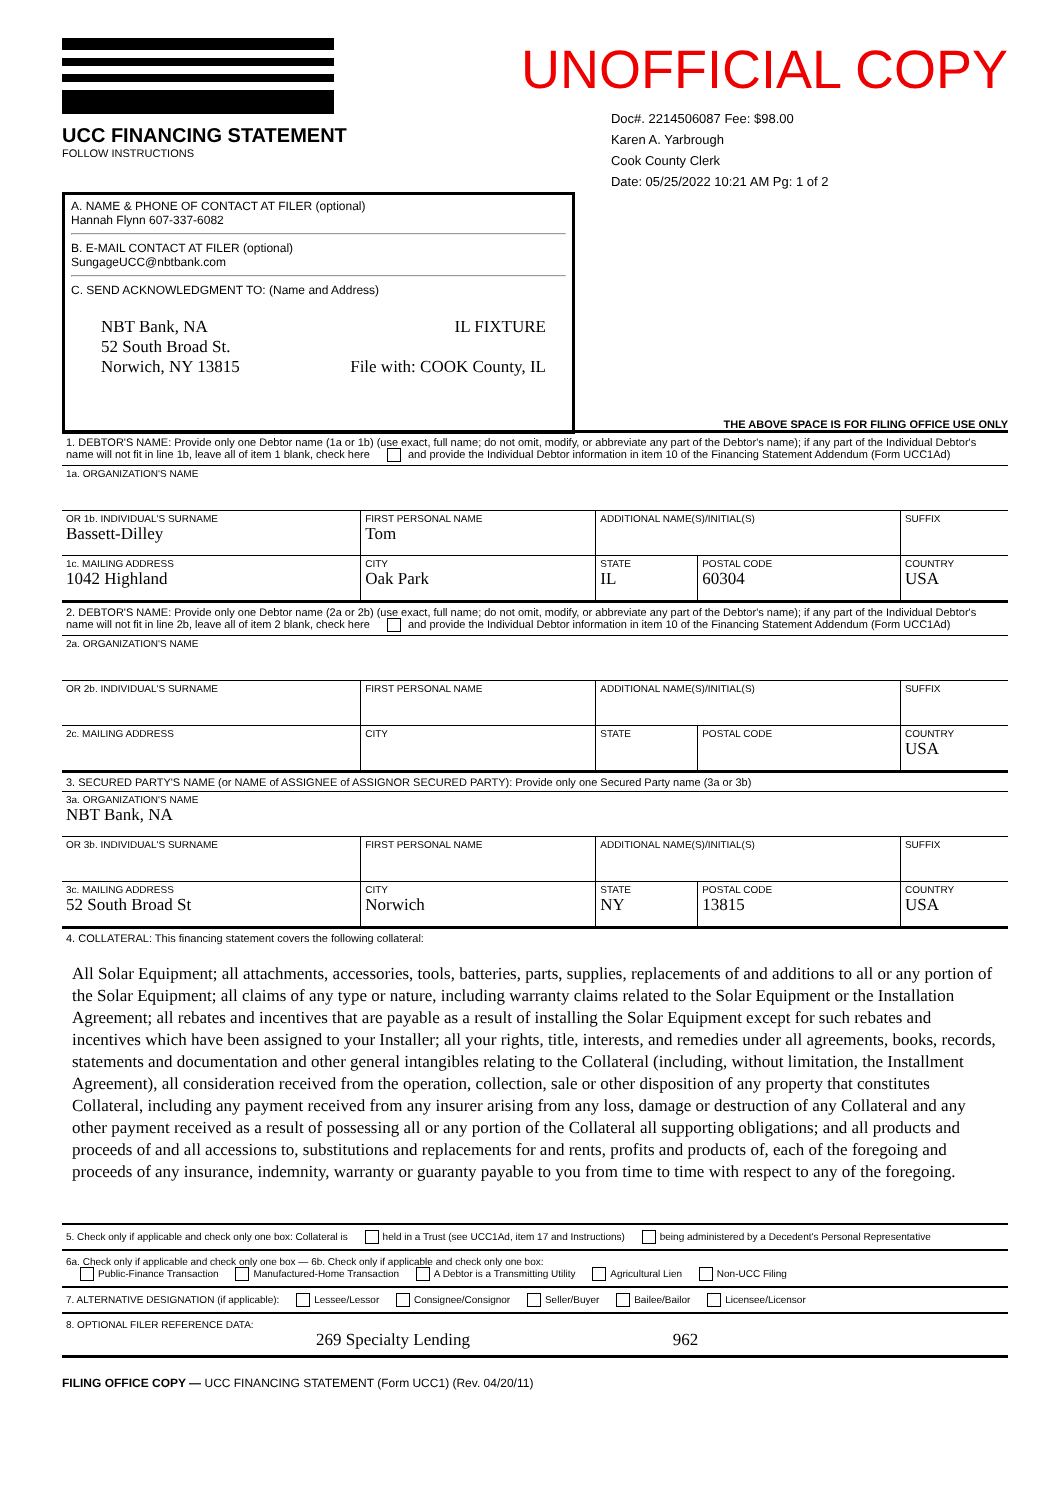UCC FINANCING STATEMENT
FOLLOW INSTRUCTIONS
UNOFFICIAL COPY
Doc#. 2214506087 Fee: $98.00
Karen A. Yarbrough
Cook County Clerk
Date: 05/25/2022 10:21 AM Pg: 1 of 2
A. NAME & PHONE OF CONTACT AT FILER (optional)
Hannah Flynn 607-337-6082
B. E-MAIL CONTACT AT FILER (optional)
SungageUCC@nbtbank.com
C. SEND ACKNOWLEDGMENT TO: (Name and Address)
NBT Bank, NA
52 South Broad St.
Norwich, NY 13815
IL FIXTURE
File with: COOK County, IL
THE ABOVE SPACE IS FOR FILING OFFICE USE ONLY
1. DEBTOR'S NAME: Provide only one Debtor name (1a or 1b) (use exact, full name; do not omit, modify, or abbreviate any part of the Debtor's name); if any part of the Individual Debtor's name will not fit in line 1b, leave all of item 1 blank, check here and provide the Individual Debtor information in item 10 of the Financing Statement Addendum (Form UCC1Ad)
| 1a. ORGANIZATION'S NAME | | | | |
| OR 1b. INDIVIDUAL'S SURNAME Bassett-Dilley | FIRST PERSONAL NAME Tom | ADDITIONAL NAME(S)/INITIAL(S) | | SUFFIX |
| 1c. MAILING ADDRESS 1042 Highland | CITY Oak Park | STATE IL | POSTAL CODE 60304 | COUNTRY USA |
2. DEBTOR'S NAME: Provide only one Debtor name (2a or 2b) (use exact, full name; do not omit, modify, or abbreviate any part of the Debtor's name); if any part of the Individual Debtor's name will not fit in line 2b, leave all of item 2 blank, check here and provide the Individual Debtor information in item 10 of the Financing Statement Addendum (Form UCC1Ad)
| 2a. ORGANIZATION'S NAME | | | | |
| OR 2b. INDIVIDUAL'S SURNAME | FIRST PERSONAL NAME | ADDITIONAL NAME(S)/INITIAL(S) | | SUFFIX |
| 2c. MAILING ADDRESS | CITY | STATE | POSTAL CODE | COUNTRY USA |
3. SECURED PARTY'S NAME (or NAME of ASSIGNEE of ASSIGNOR SECURED PARTY): Provide only one Secured Party name (3a or 3b)
| 3a. ORGANIZATION'S NAME NBT Bank, NA | | | | |
| OR 3b. INDIVIDUAL'S SURNAME | FIRST PERSONAL NAME | ADDITIONAL NAME(S)/INITIAL(S) | | SUFFIX |
| 3c. MAILING ADDRESS 52 South Broad St | CITY Norwich | STATE NY | POSTAL CODE 13815 | COUNTRY USA |
4. COLLATERAL: This financing statement covers the following collateral:
All Solar Equipment; all attachments, accessories, tools, batteries, parts, supplies, replacements of and additions to all or any portion of the Solar Equipment; all claims of any type or nature, including warranty claims related to the Solar Equipment or the Installation Agreement; all rebates and incentives that are payable as a result of installing the Solar Equipment except for such rebates and incentives which have been assigned to your Installer; all your rights, title, interests, and remedies under all agreements, books, records, statements and documentation and other general intangibles relating to the Collateral (including, without limitation, the Installment Agreement), all consideration received from the operation, collection, sale or other disposition of any property that constitutes Collateral, including any payment received from any insurer arising from any loss, damage or destruction of any Collateral and any other payment received as a result of possessing all or any portion of the Collateral all supporting obligations; and all products and proceeds of and all accessions to, substitutions and replacements for and rents, profits and products of, each of the foregoing and proceeds of any insurance, indemnity, warranty or guaranty payable to you from time to time with respect to any of the foregoing.
5. Check only if applicable and check only one box: Collateral is held in a Trust (see UCC1Ad, item 17 and Instructions) being administered by a Decedent's Personal Representative
6a. Check only if applicable and check only one box — 6b. Check only if applicable and check only one box:
Public-Finance Transaction Manufactured-Home Transaction A Debtor is a Transmitting Utility Agricultural Lien Non-UCC Filing
7. ALTERNATIVE DESIGNATION (if applicable): Lessee/Lessor Consignee/Consignor Seller/Buyer Bailee/Bailor Licensee/Licensor
8. OPTIONAL FILER REFERENCE DATA:
269 Specialty Lending 962
FILING OFFICE COPY — UCC FINANCING STATEMENT (Form UCC1) (Rev. 04/20/11)